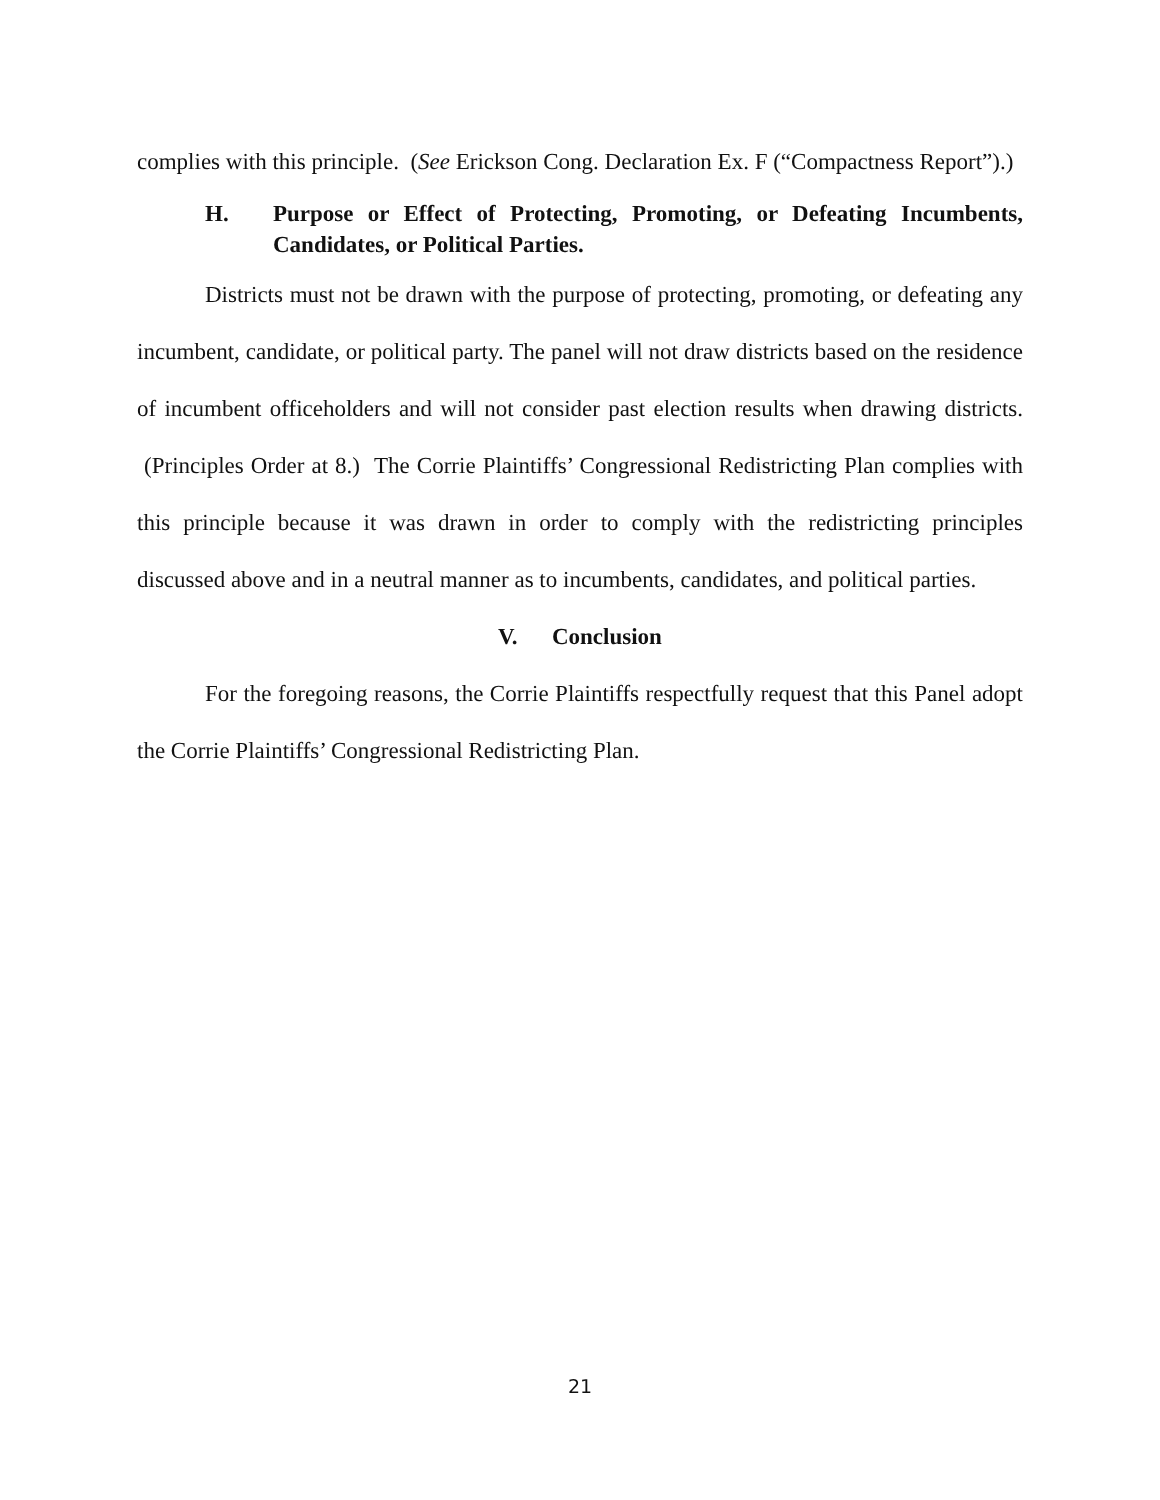complies with this principle. (See Erickson Cong. Declaration Ex. F (“Compactness Report”).)
H. Purpose or Effect of Protecting, Promoting, or Defeating Incumbents, Candidates, or Political Parties.
Districts must not be drawn with the purpose of protecting, promoting, or defeating any incumbent, candidate, or political party. The panel will not draw districts based on the residence of incumbent officeholders and will not consider past election results when drawing districts. (Principles Order at 8.) The Corrie Plaintiffs’ Congressional Redistricting Plan complies with this principle because it was drawn in order to comply with the redistricting principles discussed above and in a neutral manner as to incumbents, candidates, and political parties.
V. Conclusion
For the foregoing reasons, the Corrie Plaintiffs respectfully request that this Panel adopt the Corrie Plaintiffs’ Congressional Redistricting Plan.
21